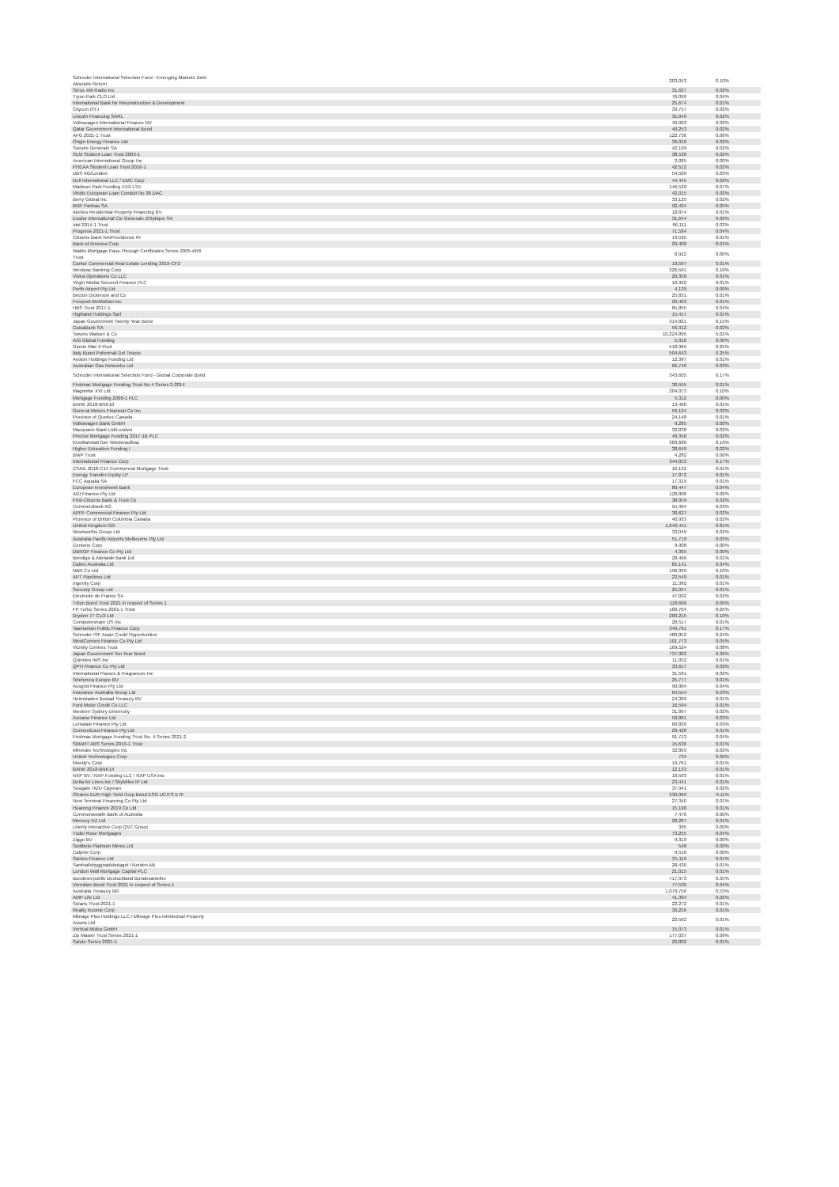| Schroder International Selection Fund - Emerging Markets Debt Absolute Return | 203,043 | 0.10% |
| Sirius XM Radio Inc | 31,637 | 0.02% |
| Tryon Park CLO Ltd | 76,099 | 0.04% |
| International Bank for Reconstruction & Development | 25,674 | 0.01% |
| Citycon OYJ | 33,757 | 0.02% |
| Lincoln Financing SARL | 35,849 | 0.02% |
| Volkswagen International Finance NV | 49,093 | 0.02% |
| Qatar Government International Bond | 40,253 | 0.02% |
| AFG 2021-1 Trust | 122,736 | 0.06% |
| Origin Energy Finance Ltd | 36,016 | 0.02% |
| Societe Generale SA | 42,199 | 0.02% |
| SLM Student Loan Trust 2003-1 | 38,538 | 0.02% |
| American International Group Inc | 2,085 | 0.00% |
| PHEAA Student Loan Trust 2016-1 | 42,512 | 0.02% |
| UBS AG/London | 54,509 | 0.03% |
| Dell International LLC / EMC Corp | 44,445 | 0.02% |
| Madison Park Funding XXX LTD | 146,520 | 0.07% |
| Viridis European Loan Conduit No 38 DAC | 42,015 | 0.02% |
| Berry Global Inc | 33,125 | 0.02% |
| BNP Paribas SA | 92,434 | 0.05% |
| Akelius Residential Property Financing BV | 18,874 | 0.01% |
| Essilor International Cie Generale d'Optique SA | 31,644 | 0.02% |
| Idol 2014-1 Trust | 66,111 | 0.03% |
| Progress 2021-1 Trust | 71,584 | 0.04% |
| Citizens Bank NA/Providence RI | 19,595 | 0.01% |
| Bank of America Corp | 29,400 | 0.01% |
| WaMu Mortgage Pass-Through Certificates Series 2005-AR6 Trust | 8,922 | 0.00% |
| Cantor Commercial Real Estate Lending 2019-CF2 | 19,597 | 0.01% |
| Westpac Banking Corp | 326,591 | 0.16% |
| Vistra Operations Co LLC | 20,356 | 0.01% |
| Virgin Media Secured Finance PLC | 10,922 | 0.01% |
| Perth Airport Pty Ltd | 4,139 | 0.00% |
| Becton Dickinson and Co | 25,831 | 0.01% |
| Freeport-McMoRan Inc | 20,463 | 0.01% |
| HBS Trust 2017-1 | 85,855 | 0.04% |
| Highland Holdings Sarl | 15,417 | 0.01% |
| Japan Government Twenty Year Bond | 314,821 | 0.15% |
| CaixaBank SA | 56,312 | 0.03% |
| Towers Watson & Co | 10,224,895 | 5.01% |
| AIG Global Funding | 5,916 | 0.00% |
| Ginnie Mae II Pool | 518,969 | 0.25% |
| Italy Buoni Poliennali Del Tesoro | 504,643 | 0.25% |
| Avolon Holdings Funding Ltd | 12,397 | 0.01% |
| Australian Gas Networks Ltd | 66,746 | 0.03% |
| Schroder International Selection Fund - Global Corporate Bond | 343,605 | 0.17% |
| Firstmac Mortgage Funding Trust No 4 Series 2-2014 | 30,555 | 0.01% |
| Magnetite XVI Ltd | 204,073 | 0.10% |
| Mortgage Funding 2008-1 PLC | 5,312 | 0.00% |
| BANK 2018-BNK10 | 13,460 | 0.01% |
| General Motors Financial Co Inc | 56,124 | 0.03% |
| Province of Quebec Canada | 24,148 | 0.01% |
| Volkswagen Bank GmbH | 9,285 | 0.00% |
| Macquarie Bank Ltd/London | 32,838 | 0.02% |
| Precise Mortgage Funding 2017-1B PLC | 49,356 | 0.02% |
| Kreditanstalt fuer Wiederaufbau | 383,680 | 0.19% |
| Higher Education Funding I | 38,649 | 0.02% |
| BWP Trust | 4,282 | 0.00% |
| International Finance Corp | 344,053 | 0.17% |
| CSAIL 2018-C14 Commercial Mortgage Trust | 16,132 | 0.01% |
| Energy Transfer Equity LP | 17,872 | 0.01% |
| FCC Aqualia SA | 17,319 | 0.01% |
| European Investment Bank | 80,447 | 0.04% |
| AGI Finance Pty Ltd | 128,806 | 0.06% |
| First-Citizens Bank & Trust Co | 38,959 | 0.02% |
| Commerzbank AG | 55,494 | 0.03% |
| APPF Commercial Finance Pty Ltd | 38,627 | 0.02% |
| Province of British Columbia Canada | 40,933 | 0.02% |
| United Kingdom Gilt | 1,643,441 | 0.81% |
| Woolworths Group Ltd | 33,049 | 0.02% |
| Australia Pacific Airports Melbourne Pty Ltd | 51,719 | 0.03% |
| Centene Corp | 9,908 | 0.00% |
| DBNGP Finance Co Pty Ltd | 4,365 | 0.00% |
| Bendigo & Adelaide Bank Ltd | 28,466 | 0.01% |
| Caltex Australia Ltd | 85,141 | 0.04% |
| NBN Co Ltd | 196,399 | 0.10% |
| APT Pipelines Ltd | 22,549 | 0.01% |
| Ingevity Corp | 11,392 | 0.01% |
| Suncorp Group Ltd | 25,047 | 0.01% |
| Electricite de France SA | 47,092 | 0.02% |
| Triton Bond Trust 2021 in respect of Series 1 | 118,666 | 0.06% |
| FP Turbo Series 2021-1 Trust | 100,704 | 0.05% |
| Dryden 77 CLO Ltd | 209,215 | 0.10% |
| Computershare US Inc | 28,517 | 0.01% |
| Tasmanian Public Finance Corp | 340,761 | 0.17% |
| Schroder ISF Asian Credit Opportunities | 480,852 | 0.24% |
| WestConnex Finance Co Pty Ltd | 101,773 | 0.05% |
| Vicinity Centres Trust | 169,524 | 0.08% |
| Japan Government Ten Year Bond | 737,903 | 0.36% |
| Quintiles IMS Inc | 11,052 | 0.01% |
| QPH Finance Co Pty Ltd | 33,617 | 0.02% |
| International Flavors & Fragrances Inc | 31,591 | 0.02% |
| Telefonica Europe BV | 25,777 | 0.01% |
| Ausgrid Finance Pty Ltd | 90,004 | 0.04% |
| Insurance Australia Group Ltd | 64,554 | 0.03% |
| Heimstaden Bostad Treasury BV | 24,389 | 0.01% |
| Ford Motor Credit Co LLC | 16,594 | 0.01% |
| Western Sydney University | 31,897 | 0.02% |
| Asciano Finance Ltd | 58,861 | 0.03% |
| Lonsdale Finance Pty Ltd | 60,839 | 0.03% |
| ConnectEast Finance Pty Ltd | 29,428 | 0.01% |
| Firstmac Mortgage Funding Trust No. 4 Series 2021-2 | 91,713 | 0.04% |
| SMART ABS Series 2019-1 Trust | 15,636 | 0.01% |
| Minerals Technologies Inc | 32,893 | 0.02% |
| United Technologies Corp | 734 | 0.00% |
| Moody's Corp | 19,761 | 0.01% |
| BANK 2018-BNK14 | 12,133 | 0.01% |
| NXP BV / NXP Funding LLC / NXP USA Inc | 19,503 | 0.01% |
| Delta Air Lines Inc / SkyMiles IP Ltd | 23,441 | 0.01% |
| Seagate HDD Cayman | 37,941 | 0.02% |
| iShares EUR High Yield Corp Bond ESG UCITS ETF | 230,069 | 0.11% |
| New Terminal Financing Co Pty Ltd | 27,340 | 0.01% |
| Huarong Finance 2019 Co Ltd | 15,198 | 0.01% |
| Commonwealth Bank of Australia | 7,476 | 0.00% |
| Mercury NZ Ltd | 28,287 | 0.01% |
| Liberty Interactive Corp QVC Group | 395 | 0.00% |
| Tudor Rose Mortgages | 73,255 | 0.04% |
| Ziggo BV | 9,319 | 0.00% |
| Sedibelo Platinum Mines Ltd | 548 | 0.00% |
| Calpine Corp | 9,516 | 0.00% |
| Santos Finance Ltd | 25,119 | 0.01% |
| Samhallsbyggnadsbolaget i Norden AB | 28,430 | 0.01% |
| London Wall Mortgage Capital PLC | 21,015 | 0.01% |
| Bundesrepublik Deutschland Bundesanleihe | 717,973 | 0.35% |
| Vermilion Bond Trust 2021 in respect of Series 1 | 77,536 | 0.04% |
| Australia Treasury Bill | 1,079,756 | 0.53% |
| AMP Life Ltd | 41,394 | 0.02% |
| Solaris Trust 2021-1 | 22,272 | 0.01% |
| Realty Income Corp | 30,256 | 0.01% |
| Mileage Plus Holdings LLC / Mileage Plus Intellectual Property Assets Ltd | 22,562 | 0.01% |
| Vertical Midco GmbH | 15,073 | 0.01% |
| Zip Master Trust Series 2021-1 | 177,037 | 0.09% |
| Salute Series 2021-1 | 20,802 | 0.01% |